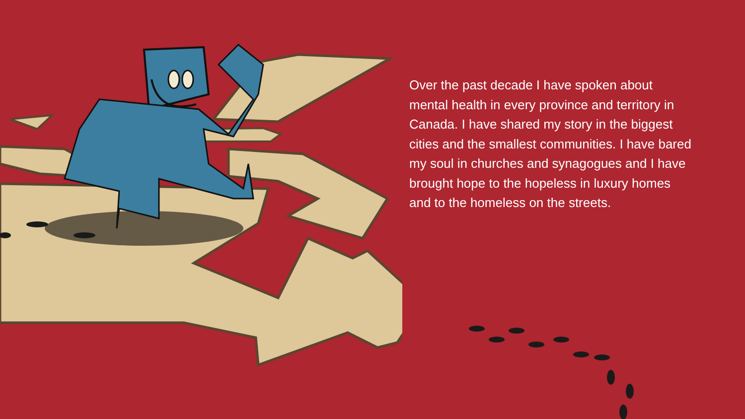Over the past decade I have spoken about mental health in every province and territory in Canada. I have shared my story in the biggest cities and the smallest communities. I have bared my soul in churches and synagogues and I have brought hope to the hopeless in luxury homes and to the homeless on the streets.